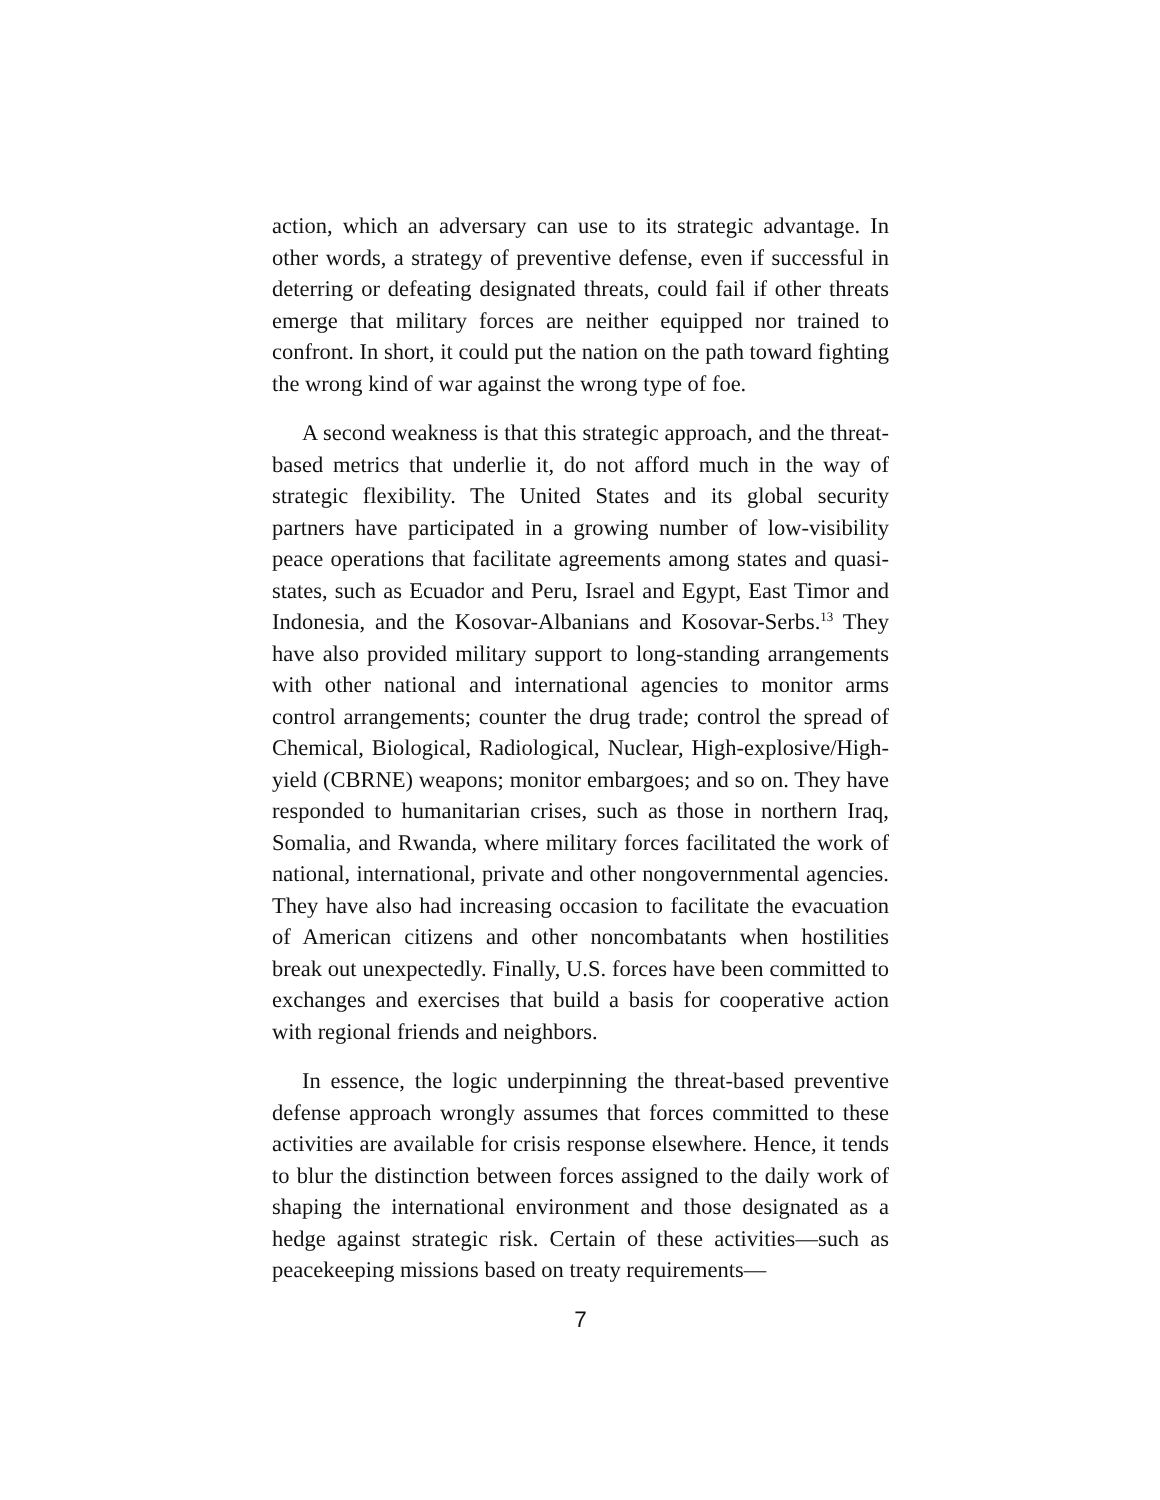action, which an adversary can use to its strategic advantage. In other words, a strategy of preventive defense, even if successful in deterring or defeating designated threats, could fail if other threats emerge that military forces are neither equipped nor trained to confront. In short, it could put the nation on the path toward fighting the wrong kind of war against the wrong type of foe.
A second weakness is that this strategic approach, and the threat-based metrics that underlie it, do not afford much in the way of strategic flexibility. The United States and its global security partners have participated in a growing number of low-visibility peace operations that facilitate agreements among states and quasi-states, such as Ecuador and Peru, Israel and Egypt, East Timor and Indonesia, and the Kosovar-Albanians and Kosovar-Serbs.<sup>13</sup> They have also provided military support to long-standing arrangements with other national and international agencies to monitor arms control arrangements; counter the drug trade; control the spread of Chemical, Biological, Radiological, Nuclear, High-explosive/High-yield (CBRNE) weapons; monitor embargoes; and so on. They have responded to humanitarian crises, such as those in northern Iraq, Somalia, and Rwanda, where military forces facilitated the work of national, international, private and other nongovernmental agencies. They have also had increasing occasion to facilitate the evacuation of American citizens and other noncombatants when hostilities break out unexpectedly. Finally, U.S. forces have been committed to exchanges and exercises that build a basis for cooperative action with regional friends and neighbors.
In essence, the logic underpinning the threat-based preventive defense approach wrongly assumes that forces committed to these activities are available for crisis response elsewhere. Hence, it tends to blur the distinction between forces assigned to the daily work of shaping the international environment and those designated as a hedge against strategic risk. Certain of these activities—such as peacekeeping missions based on treaty requirements—
7